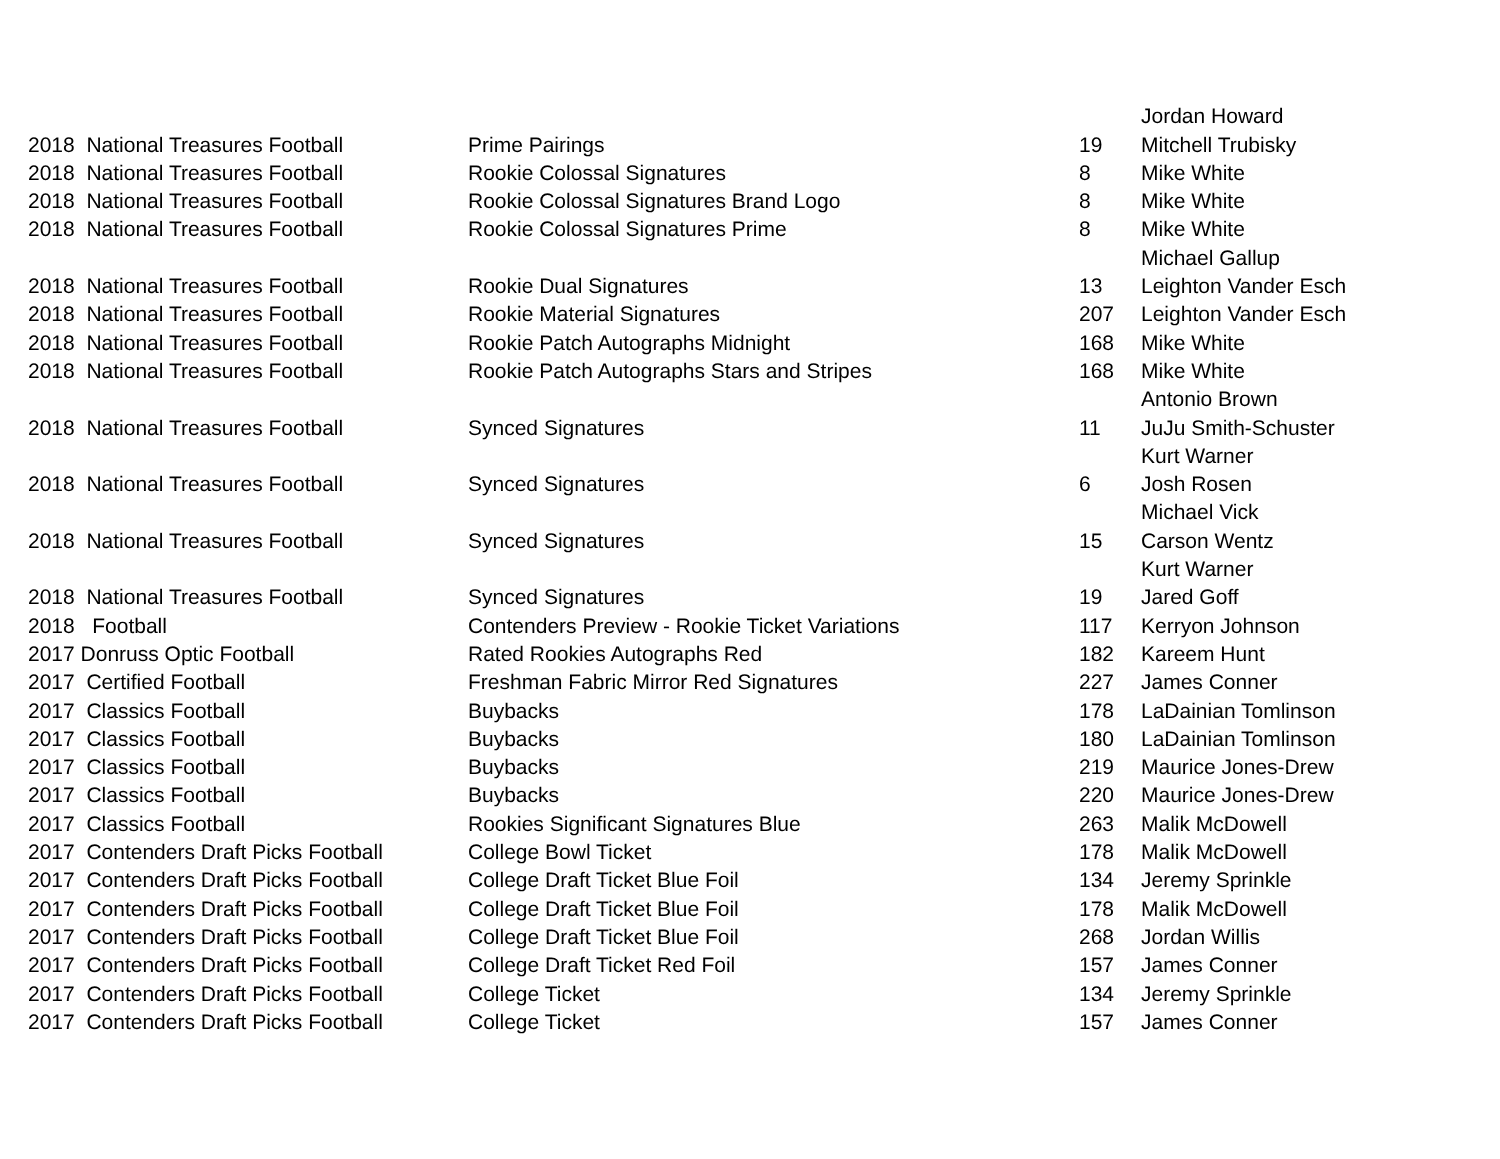| | | | Jordan Howard |
| 2018 National Treasures Football | Prime Pairings | 19 | Mitchell Trubisky |
| 2018 National Treasures Football | Rookie Colossal Signatures | 8 | Mike White |
| 2018 National Treasures Football | Rookie Colossal Signatures Brand Logo | 8 | Mike White |
| 2018 National Treasures Football | Rookie Colossal Signatures Prime | 8 | Mike White |
| | | | Michael Gallup |
| 2018 National Treasures Football | Rookie Dual Signatures | 13 | Leighton Vander Esch |
| 2018 National Treasures Football | Rookie Material Signatures | 207 | Leighton Vander Esch |
| 2018 National Treasures Football | Rookie Patch Autographs Midnight | 168 | Mike White |
| 2018 National Treasures Football | Rookie Patch Autographs Stars and Stripes | 168 | Mike White |
| | | | Antonio Brown |
| 2018 National Treasures Football | Synced Signatures | 11 | JuJu Smith-Schuster |
| | | | Kurt Warner |
| 2018 National Treasures Football | Synced Signatures | 6 | Josh Rosen |
| | | | Michael Vick |
| 2018 National Treasures Football | Synced Signatures | 15 | Carson Wentz |
| | | | Kurt Warner |
| 2018 National Treasures Football | Synced Signatures | 19 | Jared Goff |
| 2018 Football | Contenders Preview - Rookie Ticket Variations | 117 | Kerryon Johnson |
| 2017 Donruss Optic Football | Rated Rookies Autographs Red | 182 | Kareem Hunt |
| 2017 Certified Football | Freshman Fabric Mirror Red Signatures | 227 | James Conner |
| 2017 Classics Football | Buybacks | 178 | LaDainian Tomlinson |
| 2017 Classics Football | Buybacks | 180 | LaDainian Tomlinson |
| 2017 Classics Football | Buybacks | 219 | Maurice Jones-Drew |
| 2017 Classics Football | Buybacks | 220 | Maurice Jones-Drew |
| 2017 Classics Football | Rookies Significant Signatures Blue | 263 | Malik McDowell |
| 2017 Contenders Draft Picks Football | College Bowl Ticket | 178 | Malik McDowell |
| 2017 Contenders Draft Picks Football | College Draft Ticket Blue Foil | 134 | Jeremy Sprinkle |
| 2017 Contenders Draft Picks Football | College Draft Ticket Blue Foil | 178 | Malik McDowell |
| 2017 Contenders Draft Picks Football | College Draft Ticket Blue Foil | 268 | Jordan Willis |
| 2017 Contenders Draft Picks Football | College Draft Ticket Red Foil | 157 | James Conner |
| 2017 Contenders Draft Picks Football | College Ticket | 134 | Jeremy Sprinkle |
| 2017 Contenders Draft Picks Football | College Ticket | 157 | James Conner |